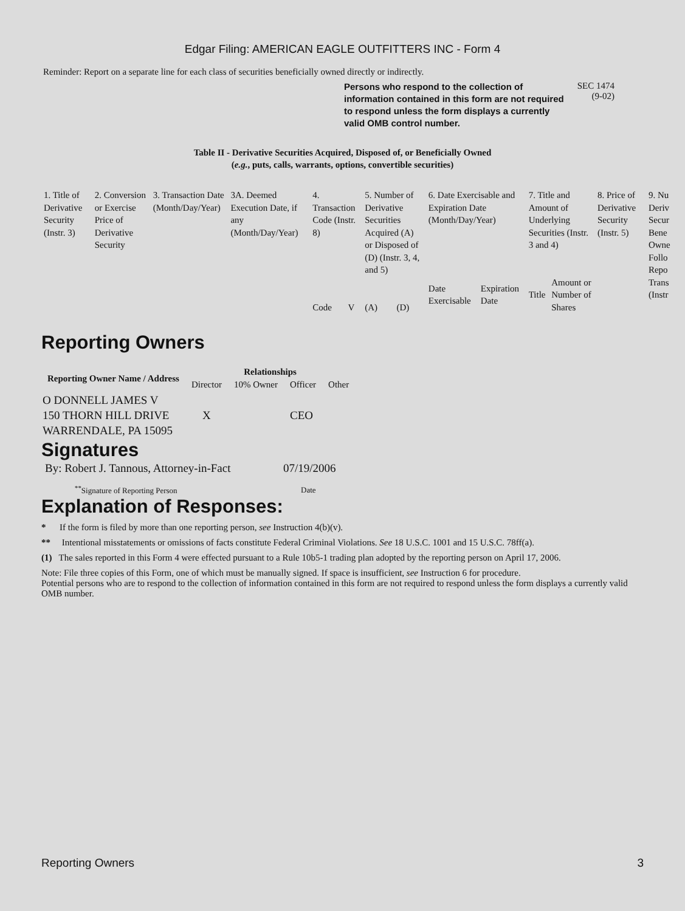Edgar Filing: AMERICAN EAGLE OUTFITTERS INC - Form 4
Reminder: Report on a separate line for each class of securities beneficially owned directly or indirectly.
Persons who respond to the collection of information contained in this form are not required to respond unless the form displays a currently valid OMB control number.
SEC 1474
(9-02)
Table II - Derivative Securities Acquired, Disposed of, or Beneficially Owned
(e.g., puts, calls, warrants, options, convertible securities)
| 1. Title of Derivative Security (Instr. 3) | 2. Conversion or Exercise Price of Derivative Security | 3. Transaction Date (Month/Day/Year) | 3A. Deemed Execution Date, if any (Month/Day/Year) | 4. Transaction Code (Instr. 8) | | 5. Number of Derivative Securities Acquired (A) or Disposed of (D) (Instr. 3, 4, and 5) | | 6. Date Exercisable and Expiration Date (Month/Day/Year) | | 7. Title and Amount of Underlying Securities (Instr. 3 and 4) | | 8. Price of Derivative Security (Instr. 5) | 9. Nu Deriv Secur Bene Owne Follo Repo Trans (Instr |
| --- | --- | --- | --- | --- | --- | --- | --- | --- | --- | --- | --- | --- | --- |
| | | | | Code | V | (A) | (D) | Date Exercisable | Expiration Date | Title | Amount or Number of Shares | | |
Reporting Owners
| Reporting Owner Name / Address | Relationships | | | |
| --- | --- | --- | --- | --- |
| | Director | 10% Owner | Officer | Other |
| O DONNELL JAMES V 150 THORN HILL DRIVE WARRENDALE, PA 15095 | X | | CEO | |
Signatures
| By: Robert J. Tannous, Attorney-in-Fact | 07/19/2006 |
| <sup>**</sup> Signature of Reporting Person | Date |
Explanation of Responses:
* If the form is filed by more than one reporting person, see Instruction 4(b)(v).
** Intentional misstatements or omissions of facts constitute Federal Criminal Violations. See 18 U.S.C. 1001 and 15 U.S.C. 78ff(a).
(1) The sales reported in this Form 4 were effected pursuant to a Rule 10b5-1 trading plan adopted by the reporting person on April 17, 2006.
Note: File three copies of this Form, one of which must be manually signed. If space is insufficient, see Instruction 6 for procedure.
Potential persons who are to respond to the collection of information contained in this form are not required to respond unless the form displays a currently valid OMB number.
Reporting Owners 3